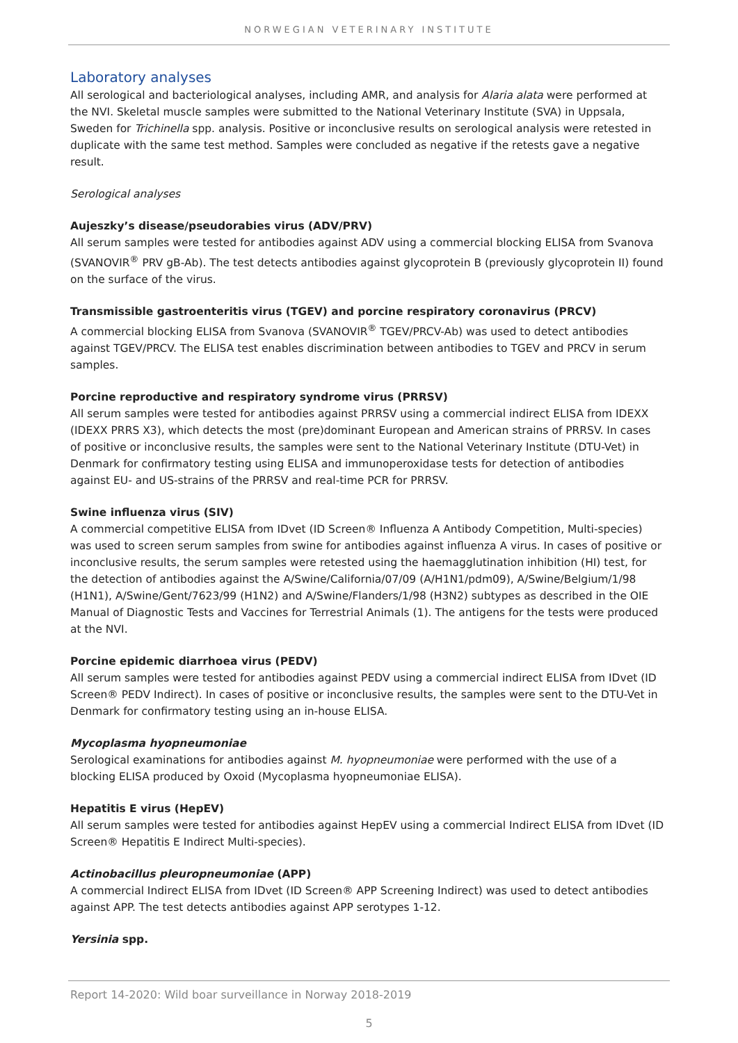NORWEGIAN VETERINARY INSTITUTE
Laboratory analyses
All serological and bacteriological analyses, including AMR, and analysis for Alaria alata were performed at the NVI. Skeletal muscle samples were submitted to the National Veterinary Institute (SVA) in Uppsala, Sweden for Trichinella spp. analysis. Positive or inconclusive results on serological analysis were retested in duplicate with the same test method. Samples were concluded as negative if the retests gave a negative result.
Serological analyses
Aujeszky’s disease/pseudorabies virus (ADV/PRV)
All serum samples were tested for antibodies against ADV using a commercial blocking ELISA from Svanova (SVANOVIR<sup>®</sup> PRV gB-Ab). The test detects antibodies against glycoprotein B (previously glycoprotein II) found on the surface of the virus.
Transmissible gastroenteritis virus (TGEV) and porcine respiratory coronavirus (PRCV)
A commercial blocking ELISA from Svanova (SVANOVIR<sup>®</sup> TGEV/PRCV-Ab) was used to detect antibodies against TGEV/PRCV. The ELISA test enables discrimination between antibodies to TGEV and PRCV in serum samples.
Porcine reproductive and respiratory syndrome virus (PRRSV)
All serum samples were tested for antibodies against PRRSV using a commercial indirect ELISA from IDEXX (IDEXX PRRS X3), which detects the most (pre)dominant European and American strains of PRRSV. In cases of positive or inconclusive results, the samples were sent to the National Veterinary Institute (DTU-Vet) in Denmark for confirmatory testing using ELISA and immunoperoxidase tests for detection of antibodies against EU- and US-strains of the PRRSV and real-time PCR for PRRSV.
Swine influenza virus (SIV)
A commercial competitive ELISA from IDvet (ID Screen® Influenza A Antibody Competition, Multi-species) was used to screen serum samples from swine for antibodies against influenza A virus. In cases of positive or inconclusive results, the serum samples were retested using the haemagglutination inhibition (HI) test, for the detection of antibodies against the A/Swine/California/07/09 (A/H1N1/pdm09), A/Swine/Belgium/1/98 (H1N1), A/Swine/Gent/7623/99 (H1N2) and A/Swine/Flanders/1/98 (H3N2) subtypes as described in the OIE Manual of Diagnostic Tests and Vaccines for Terrestrial Animals (1). The antigens for the tests were produced at the NVI.
Porcine epidemic diarrhoea virus (PEDV)
All serum samples were tested for antibodies against PEDV using a commercial indirect ELISA from IDvet (ID Screen® PEDV Indirect). In cases of positive or inconclusive results, the samples were sent to the DTU-Vet in Denmark for confirmatory testing using an in-house ELISA.
Mycoplasma hyopneumoniae
Serological examinations for antibodies against M. hyopneumoniae were performed with the use of a blocking ELISA produced by Oxoid (Mycoplasma hyopneumoniae ELISA).
Hepatitis E virus (HepEV)
All serum samples were tested for antibodies against HepEV using a commercial Indirect ELISA from IDvet (ID Screen® Hepatitis E Indirect Multi-species).
Actinobacillus pleuropneumoniae (APP)
A commercial Indirect ELISA from IDvet (ID Screen® APP Screening Indirect) was used to detect antibodies against APP. The test detects antibodies against APP serotypes 1-12.
Yersinia spp.
Report 14-2020: Wild boar surveillance in Norway 2018-2019
5